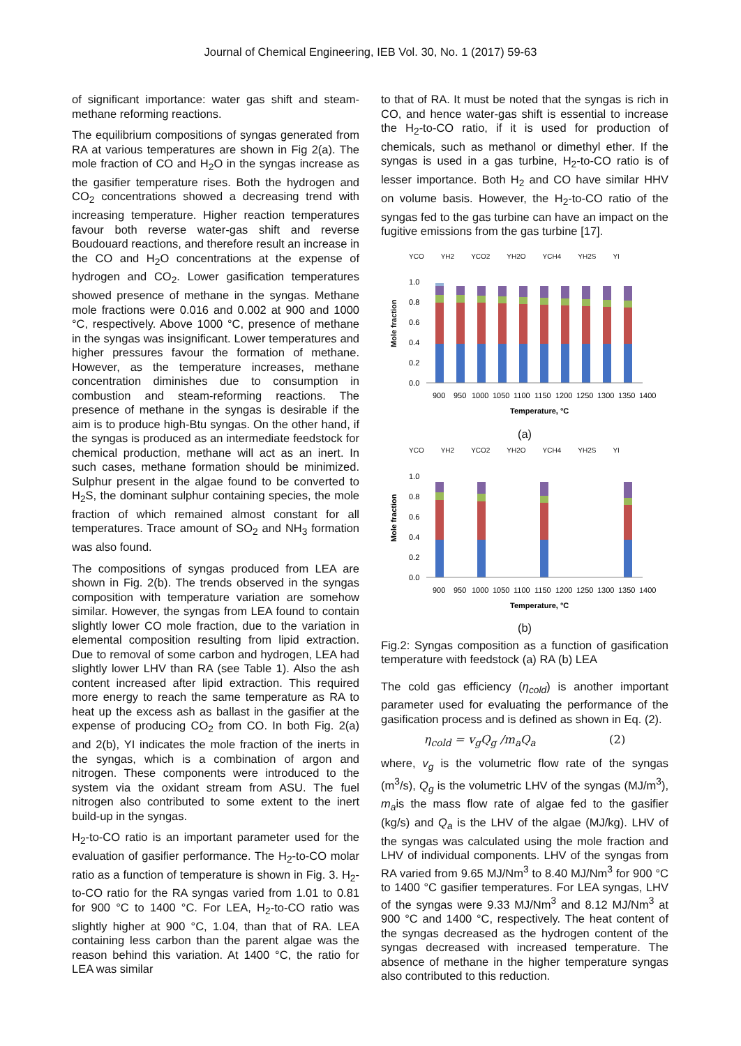Journal of Chemical Engineering, IEB Vol. 30, No. 1 (2017) 59-63
of significant importance: water gas shift and steam-methane reforming reactions.
The equilibrium compositions of syngas generated from RA at various temperatures are shown in Fig 2(a). The mole fraction of CO and H<sub>2</sub>O in the syngas increase as the gasifier temperature rises. Both the hydrogen and CO<sub>2</sub> concentrations showed a decreasing trend with increasing temperature. Higher reaction temperatures favour both reverse water-gas shift and reverse Boudouard reactions, and therefore result an increase in the CO and H<sub>2</sub>O concentrations at the expense of hydrogen and CO<sub>2</sub>. Lower gasification temperatures showed presence of methane in the syngas. Methane mole fractions were 0.016 and 0.002 at 900 and 1000 °C, respectively. Above 1000 °C, presence of methane in the syngas was insignificant. Lower temperatures and higher pressures favour the formation of methane. However, as the temperature increases, methane concentration diminishes due to consumption in combustion and steam-reforming reactions. The presence of methane in the syngas is desirable if the aim is to produce high-Btu syngas. On the other hand, if the syngas is produced as an intermediate feedstock for chemical production, methane will act as an inert. In such cases, methane formation should be minimized. Sulphur present in the algae found to be converted to H<sub>2</sub>S, the dominant sulphur containing species, the mole fraction of which remained almost constant for all temperatures. Trace amount of SO<sub>2</sub> and NH<sub>3</sub> formation was also found.
The compositions of syngas produced from LEA are shown in Fig. 2(b). The trends observed in the syngas composition with temperature variation are somehow similar. However, the syngas from LEA found to contain slightly lower CO mole fraction, due to the variation in elemental composition resulting from lipid extraction. Due to removal of some carbon and hydrogen, LEA had slightly lower LHV than RA (see Table 1). Also the ash content increased after lipid extraction. This required more energy to reach the same temperature as RA to heat up the excess ash as ballast in the gasifier at the expense of producing CO<sub>2</sub> from CO. In both Fig. 2(a) and 2(b), YI indicates the mole fraction of the inerts in the syngas, which is a combination of argon and nitrogen. These components were introduced to the system via the oxidant stream from ASU. The fuel nitrogen also contributed to some extent to the inert build-up in the syngas.
H<sub>2</sub>-to-CO ratio is an important parameter used for the evaluation of gasifier performance. The H<sub>2</sub>-to-CO molar ratio as a function of temperature is shown in Fig. 3. H<sub>2</sub>-to-CO ratio for the RA syngas varied from 1.01 to 0.81 for 900 °C to 1400 °C. For LEA, H<sub>2</sub>-to-CO ratio was slightly higher at 900 °C, 1.04, than that of RA. LEA containing less carbon than the parent algae was the reason behind this variation. At 1400 °C, the ratio for LEA was similar
to that of RA. It must be noted that the syngas is rich in CO, and hence water-gas shift is essential to increase the H<sub>2</sub>-to-CO ratio, if it is used for production of chemicals, such as methanol or dimethyl ether. If the syngas is used in a gas turbine, H<sub>2</sub>-to-CO ratio is of lesser importance. Both H<sub>2</sub> and CO have similar HHV on volume basis. However, the H<sub>2</sub>-to-CO ratio of the syngas fed to the gas turbine can have an impact on the fugitive emissions from the gas turbine [17].
YCO YH2 YCO2 YH2O YCH4 YH2S YI
Mole fraction
1.0
0.8
0.6
0.4
0.2
0.0
900
950
1000
1050
1100
1150
1200
1250
1300
1350
1400
Temperature, °C
(a)
YCO YH2 YCO2 YH2O YCH4 YH2S YI
Mole fraction
1.0
0.8
0.6
0.4
0.2
0.0
900
950
1000
1050
1100
1150
1200
1250
1300
1350
1400
Temperature, °C
(b)
Fig.2: Syngas composition as a function of gasification temperature with feedstock (a) RA (b) LEA
The cold gas efficiency (η<sub>cold</sub>) is another important parameter used for evaluating the performance of the gasification process and is defined as shown in Eq. (2).
η<sub>cold</sub> = v<sub>g</sub>Q<sub>g</sub> /m<sub>a</sub>Q<sub>a</sub> (2)
where, v<sub>g</sub> is the volumetric flow rate of the syngas (m<sup>3</sup>/s), Q<sub>g</sub> is the volumetric LHV of the syngas (MJ/m<sup>3</sup>), m<sub>a</sub>is the mass flow rate of algae fed to the gasifier (kg/s) and Q<sub>a</sub> is the LHV of the algae (MJ/kg). LHV of the syngas was calculated using the mole fraction and LHV of individual components. LHV of the syngas from RA varied from 9.65 MJ/Nm<sup>3</sup> to 8.40 MJ/Nm<sup>3</sup> for 900 °C to 1400 °C gasifier temperatures. For LEA syngas, LHV of the syngas were 9.33 MJ/Nm<sup>3</sup> and 8.12 MJ/Nm<sup>3</sup> at 900 °C and 1400 °C, respectively. The heat content of the syngas decreased as the hydrogen content of the syngas decreased with increased temperature. The absence of methane in the higher temperature syngas also contributed to this reduction.